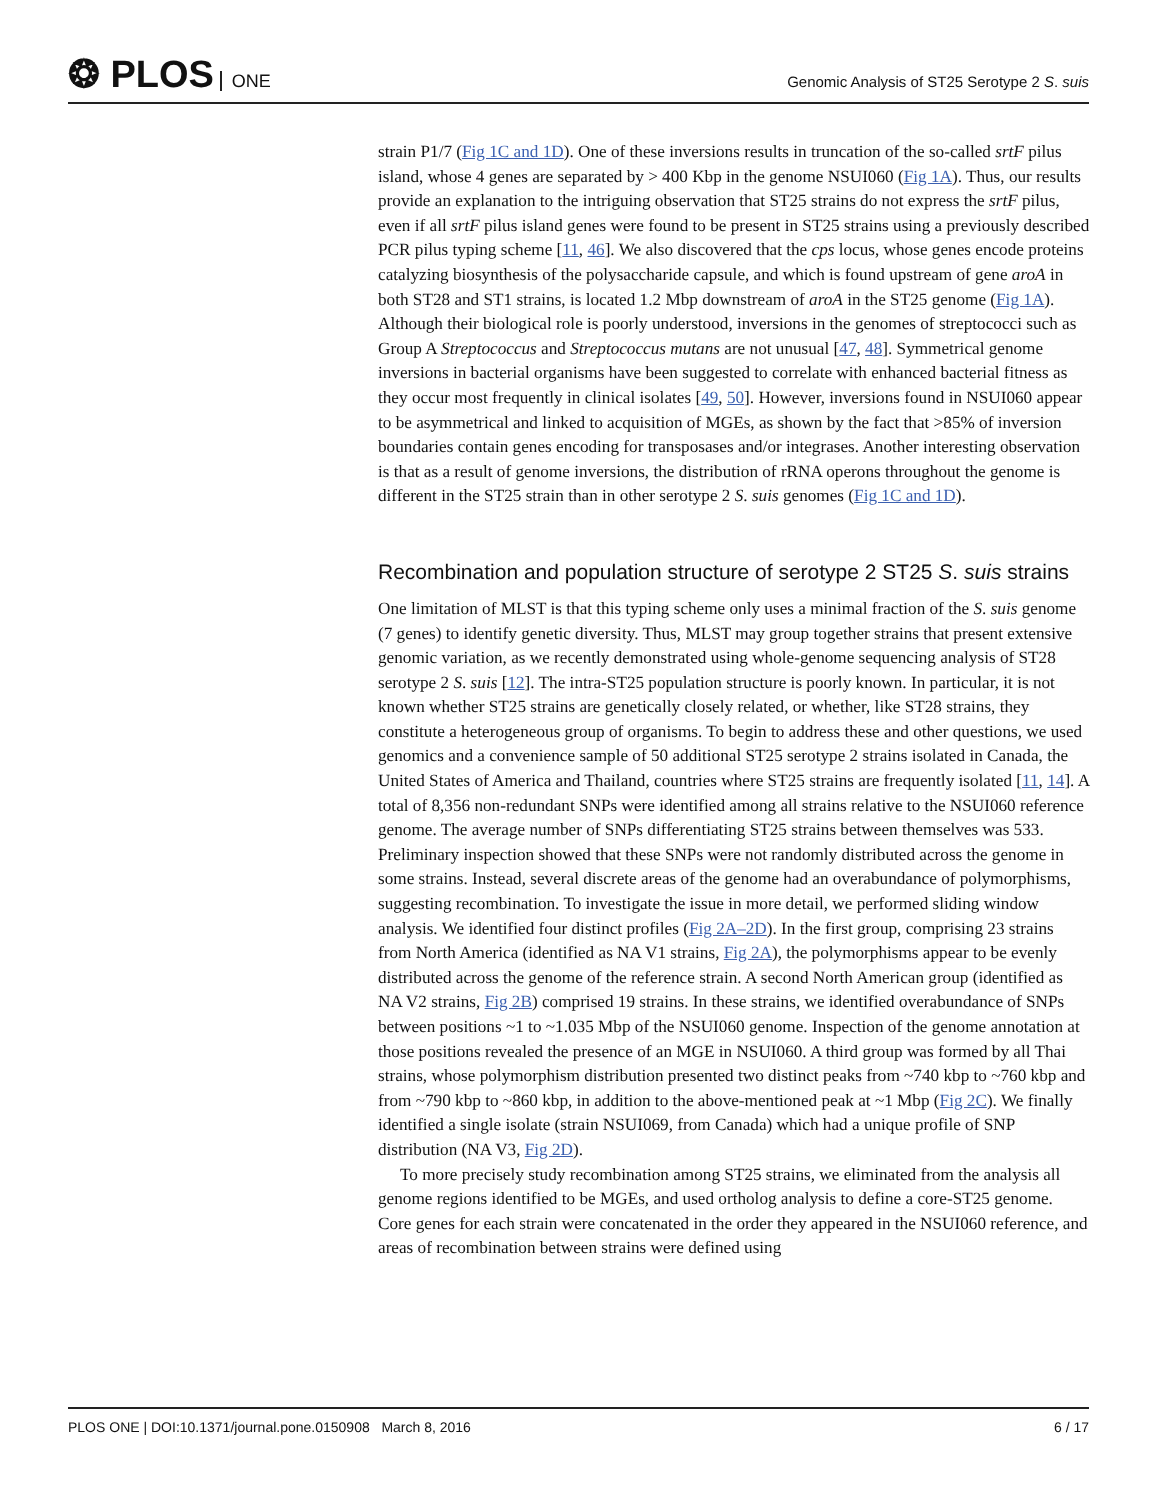❂ PLOS ONE
Genomic Analysis of ST25 Serotype 2 S. suis
strain P1/7 (Fig 1C and 1D). One of these inversions results in truncation of the so-called srtF pilus island, whose 4 genes are separated by > 400 Kbp in the genome NSUI060 (Fig 1A). Thus, our results provide an explanation to the intriguing observation that ST25 strains do not express the srtF pilus, even if all srtF pilus island genes were found to be present in ST25 strains using a previously described PCR pilus typing scheme [11, 46]. We also discovered that the cps locus, whose genes encode proteins catalyzing biosynthesis of the polysaccharide capsule, and which is found upstream of gene aroA in both ST28 and ST1 strains, is located 1.2 Mbp downstream of aroA in the ST25 genome (Fig 1A). Although their biological role is poorly understood, inversions in the genomes of streptococci such as Group A Streptococcus and Streptococcus mutans are not unusual [47, 48]. Symmetrical genome inversions in bacterial organisms have been suggested to correlate with enhanced bacterial fitness as they occur most frequently in clinical isolates [49, 50]. However, inversions found in NSUI060 appear to be asymmetrical and linked to acquisition of MGEs, as shown by the fact that >85% of inversion boundaries contain genes encoding for transposases and/or integrases. Another interesting observation is that as a result of genome inversions, the distribution of rRNA operons throughout the genome is different in the ST25 strain than in other serotype 2 S. suis genomes (Fig 1C and 1D).
Recombination and population structure of serotype 2 ST25 S. suis strains
One limitation of MLST is that this typing scheme only uses a minimal fraction of the S. suis genome (7 genes) to identify genetic diversity. Thus, MLST may group together strains that present extensive genomic variation, as we recently demonstrated using whole-genome sequencing analysis of ST28 serotype 2 S. suis [12]. The intra-ST25 population structure is poorly known. In particular, it is not known whether ST25 strains are genetically closely related, or whether, like ST28 strains, they constitute a heterogeneous group of organisms. To begin to address these and other questions, we used genomics and a convenience sample of 50 additional ST25 serotype 2 strains isolated in Canada, the United States of America and Thailand, countries where ST25 strains are frequently isolated [11, 14]. A total of 8,356 non-redundant SNPs were identified among all strains relative to the NSUI060 reference genome. The average number of SNPs differentiating ST25 strains between themselves was 533. Preliminary inspection showed that these SNPs were not randomly distributed across the genome in some strains. Instead, several discrete areas of the genome had an overabundance of polymorphisms, suggesting recombination. To investigate the issue in more detail, we performed sliding window analysis. We identified four distinct profiles (Fig 2A–2D). In the first group, comprising 23 strains from North America (identified as NA V1 strains, Fig 2A), the polymorphisms appear to be evenly distributed across the genome of the reference strain. A second North American group (identified as NA V2 strains, Fig 2B) comprised 19 strains. In these strains, we identified overabundance of SNPs between positions ~1 to ~1.035 Mbp of the NSUI060 genome. Inspection of the genome annotation at those positions revealed the presence of an MGE in NSUI060. A third group was formed by all Thai strains, whose polymorphism distribution presented two distinct peaks from ~740 kbp to ~760 kbp and from ~790 kbp to ~860 kbp, in addition to the above-mentioned peak at ~1 Mbp (Fig 2C). We finally identified a single isolate (strain NSUI069, from Canada) which had a unique profile of SNP distribution (NA V3, Fig 2D).
To more precisely study recombination among ST25 strains, we eliminated from the analysis all genome regions identified to be MGEs, and used ortholog analysis to define a core-ST25 genome. Core genes for each strain were concatenated in the order they appeared in the NSUI060 reference, and areas of recombination between strains were defined using
PLOS ONE | DOI:10.1371/journal.pone.0150908 March 8, 2016 6 / 17